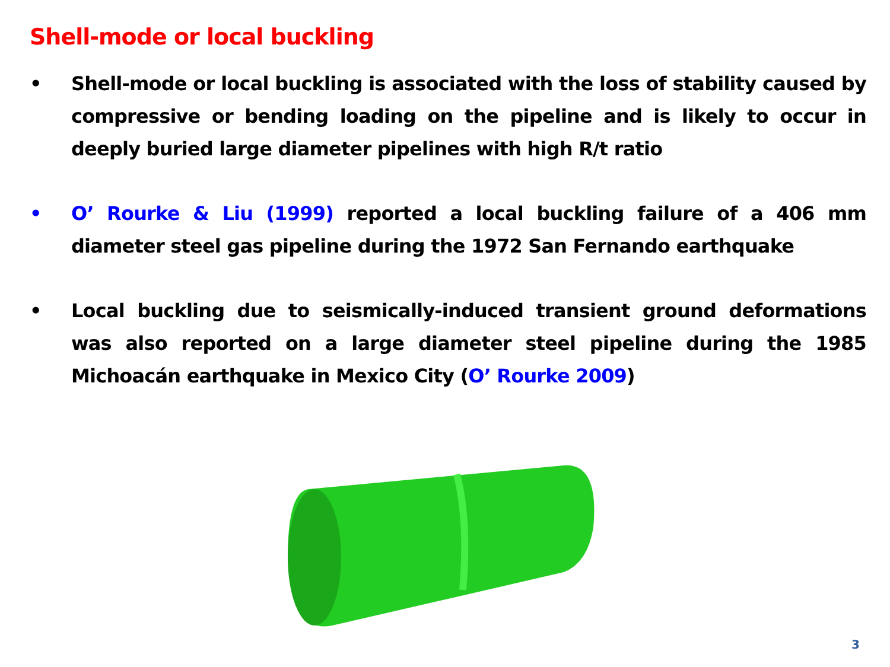Shell-mode or local buckling
• Shell-mode or local buckling is associated with the loss of stability caused by compressive or bending loading on the pipeline and is likely to occur in deeply buried large diameter pipelines with high R/t ratio
• O’ Rourke & Liu (1999) reported a local buckling failure of a 406 mm diameter steel gas pipeline during the 1972 San Fernando earthquake
• Local buckling due to seismically-induced transient ground deformations was also reported on a large diameter steel pipeline during the 1985 Michoacán earthquake in Mexico City (O’ Rourke 2009)
3